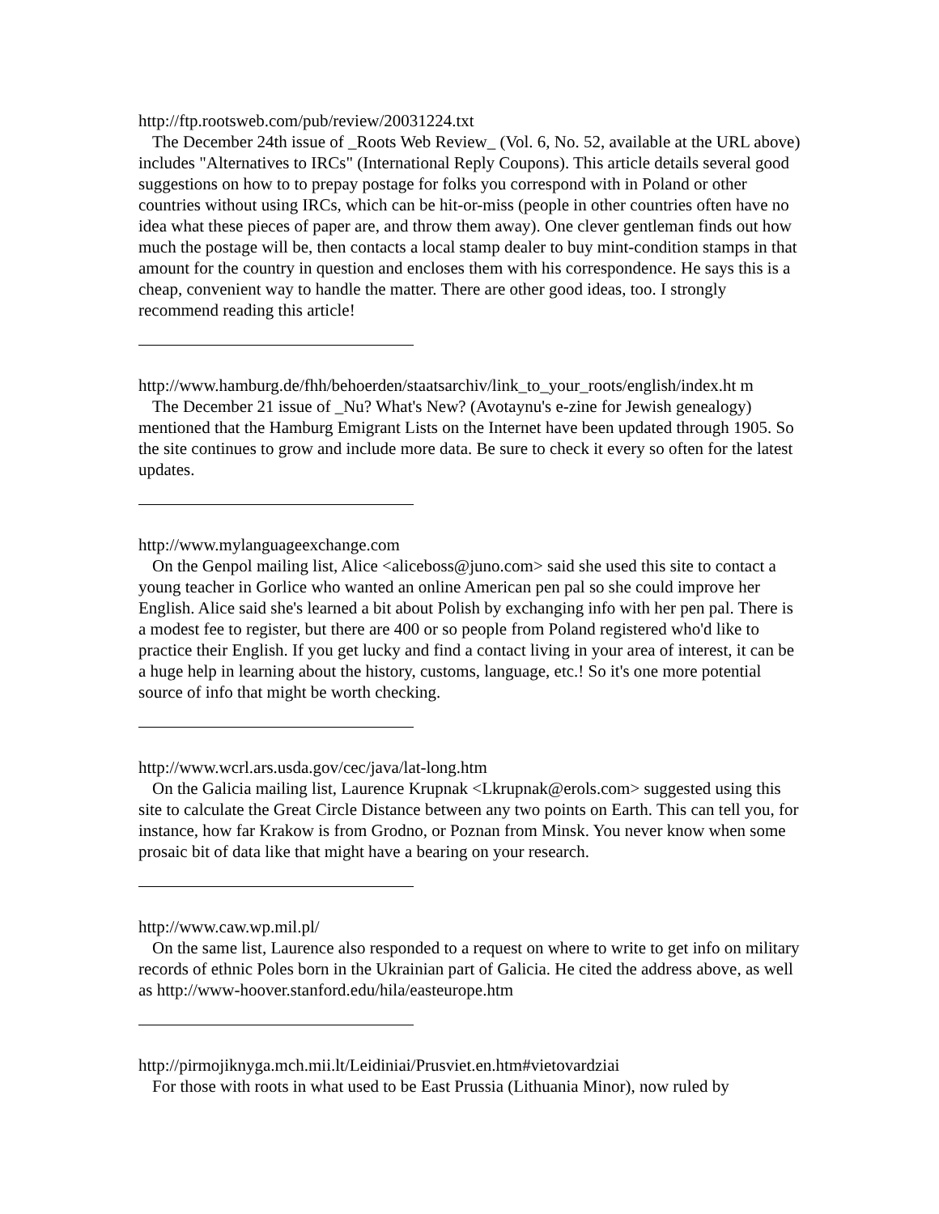http://ftp.rootsweb.com/pub/review/20031224.txt
The December 24th issue of _Roots Web Review_ (Vol. 6, No. 52, available at the URL above) includes "Alternatives to IRCs" (International Reply Coupons). This article details several good suggestions on how to to prepay postage for folks you correspond with in Poland or other countries without using IRCs, which can be hit-or-miss (people in other countries often have no idea what these pieces of paper are, and throw them away). One clever gentleman finds out how much the postage will be, then contacts a local stamp dealer to buy mint-condition stamps in that amount for the country in question and encloses them with his correspondence. He says this is a cheap, convenient way to handle the matter. There are other good ideas, too. I strongly recommend reading this article!
http://www.hamburg.de/fhh/behoerden/staatsarchiv/link_to_your_roots/english/index.ht m
The December 21 issue of _Nu? What's New? (Avotaynu's e-zine for Jewish genealogy) mentioned that the Hamburg Emigrant Lists on the Internet have been updated through 1905. So the site continues to grow and include more data. Be sure to check it every so often for the latest updates.
http://www.mylanguageexchange.com
On the Genpol mailing list, Alice <aliceboss@juno.com> said she used this site to contact a young teacher in Gorlice who wanted an online American pen pal so she could improve her English. Alice said she's learned a bit about Polish by exchanging info with her pen pal. There is a modest fee to register, but there are 400 or so people from Poland registered who'd like to practice their English. If you get lucky and find a contact living in your area of interest, it can be a huge help in learning about the history, customs, language, etc.! So it's one more potential source of info that might be worth checking.
http://www.wcrl.ars.usda.gov/cec/java/lat-long.htm
On the Galicia mailing list, Laurence Krupnak <Lkrupnak@erols.com> suggested using this site to calculate the Great Circle Distance between any two points on Earth. This can tell you, for instance, how far Krakow is from Grodno, or Poznan from Minsk. You never know when some prosaic bit of data like that might have a bearing on your research.
http://www.caw.wp.mil.pl/
On the same list, Laurence also responded to a request on where to write to get info on military records of ethnic Poles born in the Ukrainian part of Galicia. He cited the address above, as well as http://www-hoover.stanford.edu/hila/easteurope.htm
http://pirmojiknyga.mch.mii.lt/Leidiniai/Prusviet.en.htm#vietovardziai
For those with roots in what used to be East Prussia (Lithuania Minor), now ruled by